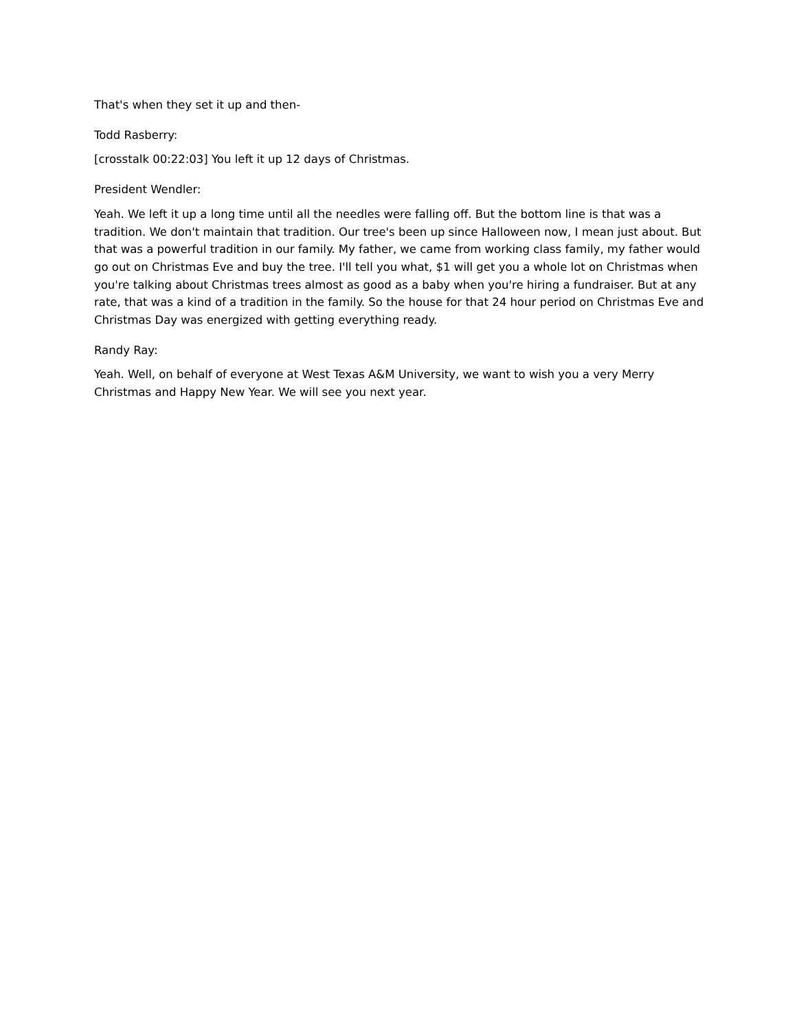That's when they set it up and then-
Todd Rasberry:
[crosstalk 00:22:03] You left it up 12 days of Christmas.
President Wendler:
Yeah. We left it up a long time until all the needles were falling off. But the bottom line is that was a tradition. We don't maintain that tradition. Our tree's been up since Halloween now, I mean just about. But that was a powerful tradition in our family. My father, we came from working class family, my father would go out on Christmas Eve and buy the tree. I'll tell you what, $1 will get you a whole lot on Christmas when you're talking about Christmas trees almost as good as a baby when you're hiring a fundraiser. But at any rate, that was a kind of a tradition in the family. So the house for that 24 hour period on Christmas Eve and Christmas Day was energized with getting everything ready.
Randy Ray:
Yeah. Well, on behalf of everyone at West Texas A&M University, we want to wish you a very Merry Christmas and Happy New Year. We will see you next year.